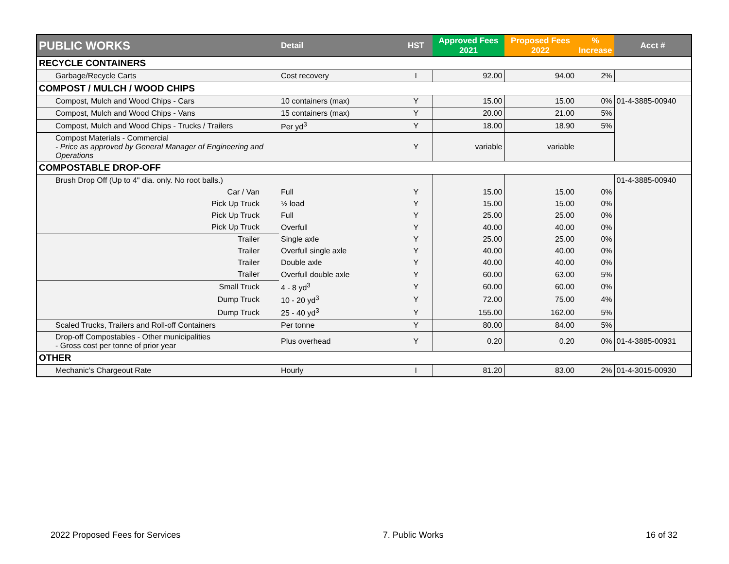| PUBLIC WORKS | Detail | HST | Approved Fees 2021 | Proposed Fees 2022 | % Increase | Acct # |
| --- | --- | --- | --- | --- | --- | --- |
| RECYCLE CONTAINERS | | | | | | |
| Garbage/Recycle Carts | Cost recovery | I | 92.00 | 94.00 | 2% | |
| COMPOST / MULCH / WOOD CHIPS | | | | | | |
| Compost, Mulch and Wood Chips - Cars | 10 containers (max) | Y | 15.00 | 15.00 | 0% | 01-4-3885-00940 |
| Compost, Mulch and Wood Chips - Vans | 15 containers (max) | Y | 20.00 | 21.00 | 5% | |
| Compost, Mulch and Wood Chips - Trucks / Trailers | Per yd<sup>3</sup> | Y | 18.00 | 18.90 | 5% | |
| Compost Materials - Commercial - Price as approved by General Manager of Engineering and Operations | | Y | variable | variable | | |
| COMPOSTABLE DROP-OFF | | | | | | |
| Brush Drop Off (Up to 4" dia. only. No root balls.) | | | | | | 01-4-3885-00940 |
| Car / Van | Full | Y | 15.00 | 15.00 | 0% | |
| Pick Up Truck | ½ load | Y | 15.00 | 15.00 | 0% | |
| Pick Up Truck | Full | Y | 25.00 | 25.00 | 0% | |
| Pick Up Truck | Overfull | Y | 40.00 | 40.00 | 0% | |
| Trailer | Single axle | Y | 25.00 | 25.00 | 0% | |
| Trailer | Overfull single axle | Y | 40.00 | 40.00 | 0% | |
| Trailer | Double axle | Y | 40.00 | 40.00 | 0% | |
| Trailer | Overfull double axle | Y | 60.00 | 63.00 | 5% | |
| Small Truck | 4 - 8 yd<sup>3</sup> | Y | 60.00 | 60.00 | 0% | |
| Dump Truck | 10 - 20 yd<sup>3</sup> | Y | 72.00 | 75.00 | 4% | |
| Dump Truck | 25 - 40 yd<sup>3</sup> | Y | 155.00 | 162.00 | 5% | |
| Scaled Trucks, Trailers and Roll-off Containers | Per tonne | Y | 80.00 | 84.00 | 5% | |
| Drop-off Compostables - Other municipalities - Gross cost per tonne of prior year | Plus overhead | Y | 0.20 | 0.20 | 0% | 01-4-3885-00931 |
| OTHER | | | | | | |
| Mechanic’s Chargeout Rate | Hourly | I | 81.20 | 83.00 | 2% | 01-4-3015-00930 |
2022 Proposed Fees for Services 7. Public Works 16 of 32